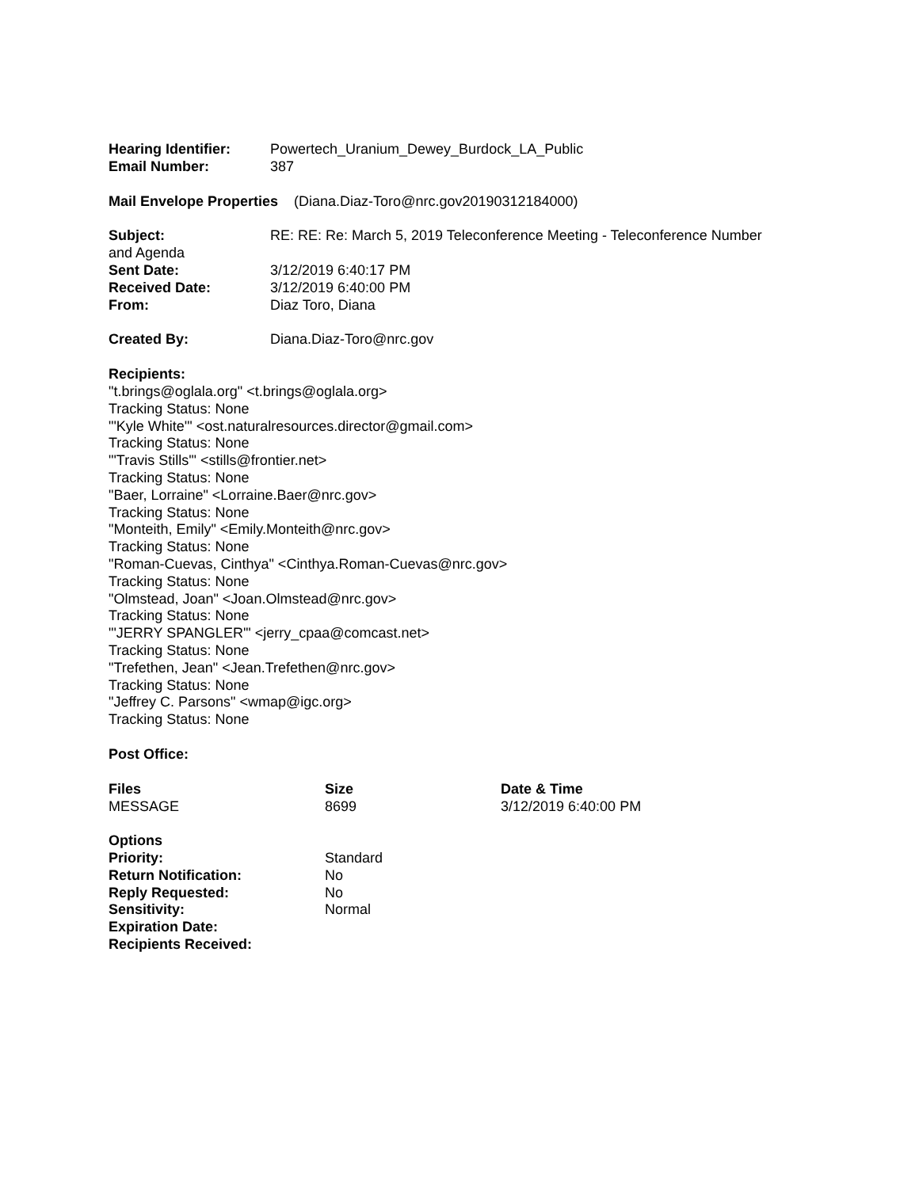Hearing Identifier: Powertech_Uranium_Dewey_Burdock_LA_Public
Email Number: 387
Mail Envelope Properties (Diana.Diaz-Toro@nrc.gov20190312184000)
Subject: RE: RE: Re: March 5, 2019 Teleconference Meeting - Teleconference Number
and Agenda
Sent Date: 3/12/2019 6:40:17 PM
Received Date: 3/12/2019 6:40:00 PM
From: Diaz Toro, Diana
Created By: Diana.Diaz-Toro@nrc.gov
Recipients:
"t.brings@oglala.org" <t.brings@oglala.org>
Tracking Status: None
"'Kyle White'" <ost.naturalresources.director@gmail.com>
Tracking Status: None
"'Travis Stills'" <stills@frontier.net>
Tracking Status: None
"Baer, Lorraine" <Lorraine.Baer@nrc.gov>
Tracking Status: None
"Monteith, Emily" <Emily.Monteith@nrc.gov>
Tracking Status: None
"Roman-Cuevas, Cinthya" <Cinthya.Roman-Cuevas@nrc.gov>
Tracking Status: None
"Olmstead, Joan" <Joan.Olmstead@nrc.gov>
Tracking Status: None
"'JERRY SPANGLER'" <jerry_cpaa@comcast.net>
Tracking Status: None
"Trefethen, Jean" <Jean.Trefethen@nrc.gov>
Tracking Status: None
"Jeffrey C. Parsons" <wmap@igc.org>
Tracking Status: None
Post Office:
| Files | Size | Date & Time |
| --- | --- | --- |
| MESSAGE | 8699 | 3/12/2019 6:40:00 PM |
| Options | |
| Priority: | Standard |
| Return Notification: | No |
| Reply Requested: | No |
| Sensitivity: | Normal |
| Expiration Date: | |
| Recipients Received: | |